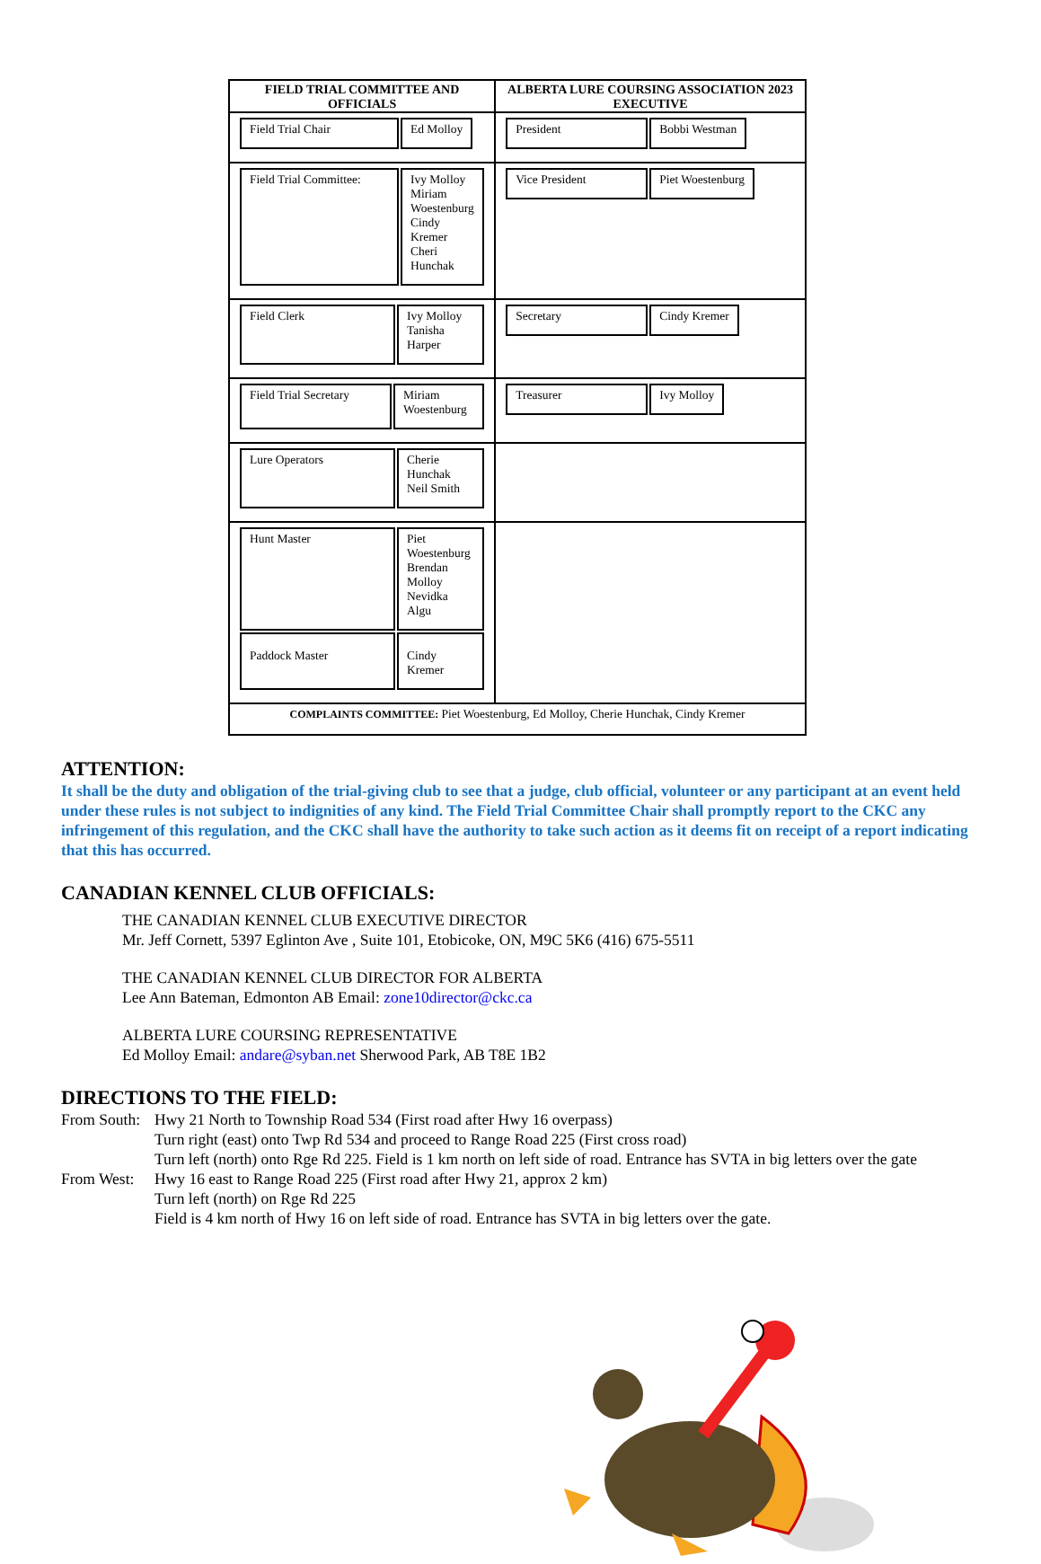| FIELD TRIAL COMMITTEE AND OFFICIALS | ALBERTA LURE COURSING ASSOCIATION 2023 EXECUTIVE |
| --- | --- |
| / Field Trial Chair / Ed Molloy / | / President / Bobbi Westman / |
| / Field Trial Committee: / Ivy Molloy Miriam Woestenburg Cindy Kremer Cheri Hunchak / | / Vice President / Piet Woestenburg / |
| / Field Clerk / Ivy Molloy Tanisha Harper / | / Secretary / Cindy Kremer / |
| / Field Trial Secretary / Miriam Woestenburg / | / Treasurer / Ivy Molloy / |
| / Lure Operators / Cherie Hunchak Neil Smith / | |
| / Hunt Master / Piet Woestenburg Brendan Molloy Nevidka Algu / / Paddock Master / Cindy Kremer / | |
| COMPLAINTS COMMITTEE: Piet Woestenburg, Ed Molloy, Cherie Hunchak, Cindy Kremer | |
ATTENTION:
It shall be the duty and obligation of the trial-giving club to see that a judge, club official, volunteer or any participant at an event held under these rules is not subject to indignities of any kind. The Field Trial Committee Chair shall promptly report to the CKC any infringement of this regulation, and the CKC shall have the authority to take such action as it deems fit on receipt of a report indicating that this has occurred.
CANADIAN KENNEL CLUB OFFICIALS:
THE CANADIAN KENNEL CLUB EXECUTIVE DIRECTOR
Mr. Jeff Cornett, 5397 Eglinton Ave , Suite 101, Etobicoke, ON, M9C 5K6 (416) 675-5511
THE CANADIAN KENNEL CLUB DIRECTOR FOR ALBERTA
Lee Ann Bateman, Edmonton AB Email: zone10director@ckc.ca
ALBERTA LURE COURSING REPRESENTATIVE
Ed Molloy Email: andare@syban.net Sherwood Park, AB T8E 1B2
DIRECTIONS TO THE FIELD:
| From South: | Hwy 21 North to Township Road 534 (First road after Hwy 16 overpass) Turn right (east) onto Twp Rd 534 and proceed to Range Road 225 (First cross road) Turn left (north) onto Rge Rd 225. Field is 1 km north on left side of road. Entrance has SVTA in big letters over the gate |
| From West: | Hwy 16 east to Range Road 225 (First road after Hwy 21, approx 2 km) Turn left (north) on Rge Rd 225 Field is 4 km north of Hwy 16 on left side of road. Entrance has SVTA in big letters over the gate. |